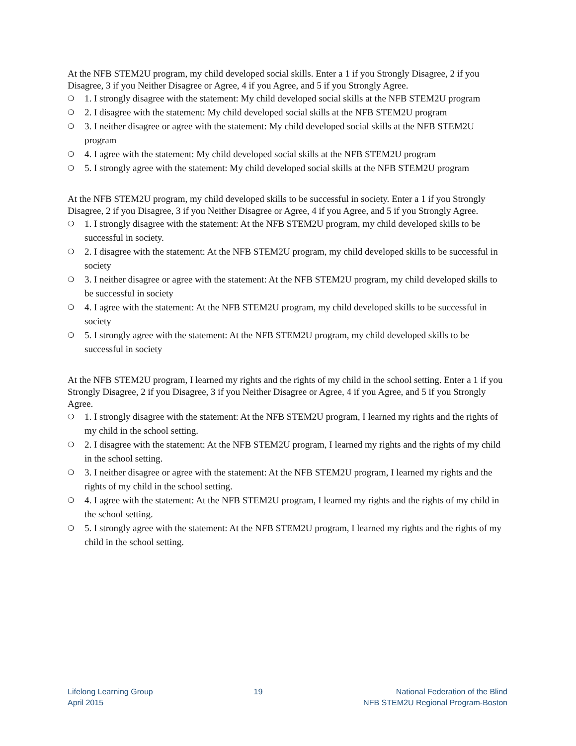At the NFB STEM2U program, my child developed social skills. Enter a 1 if you Strongly Disagree, 2 if you Disagree, 3 if you Neither Disagree or Agree, 4 if you Agree, and 5 if you Strongly Agree.
❍ 1. I strongly disagree with the statement: My child developed social skills at the NFB STEM2U program
❍ 2. I disagree with the statement: My child developed social skills at the NFB STEM2U program
❍ 3. I neither disagree or agree with the statement: My child developed social skills at the NFB STEM2U program
❍ 4. I agree with the statement: My child developed social skills at the NFB STEM2U program
❍ 5. I strongly agree with the statement: My child developed social skills at the NFB STEM2U program
At the NFB STEM2U program, my child developed skills to be successful in society. Enter a 1 if you Strongly Disagree, 2 if you Disagree, 3 if you Neither Disagree or Agree, 4 if you Agree, and 5 if you Strongly Agree.
❍ 1. I strongly disagree with the statement: At the NFB STEM2U program, my child developed skills to be successful in society.
❍ 2. I disagree with the statement: At the NFB STEM2U program, my child developed skills to be successful in society
❍ 3. I neither disagree or agree with the statement: At the NFB STEM2U program, my child developed skills to be successful in society
❍ 4. I agree with the statement: At the NFB STEM2U program, my child developed skills to be successful in society
❍ 5. I strongly agree with the statement: At the NFB STEM2U program, my child developed skills to be successful in society
At the NFB STEM2U program, I learned my rights and the rights of my child in the school setting. Enter a 1 if you Strongly Disagree, 2 if you Disagree, 3 if you Neither Disagree or Agree, 4 if you Agree, and 5 if you Strongly Agree.
❍ 1. I strongly disagree with the statement: At the NFB STEM2U program, I learned my rights and the rights of my child in the school setting.
❍ 2. I disagree with the statement: At the NFB STEM2U program, I learned my rights and the rights of my child in the school setting.
❍ 3. I neither disagree or agree with the statement: At the NFB STEM2U program, I learned my rights and the rights of my child in the school setting.
❍ 4. I agree with the statement: At the NFB STEM2U program, I learned my rights and the rights of my child in the school setting.
❍ 5. I strongly agree with the statement: At the NFB STEM2U program, I learned my rights and the rights of my child in the school setting.
Lifelong Learning Group
April 2015
19 National Federation of the Blind
NFB STEM2U Regional Program-Boston